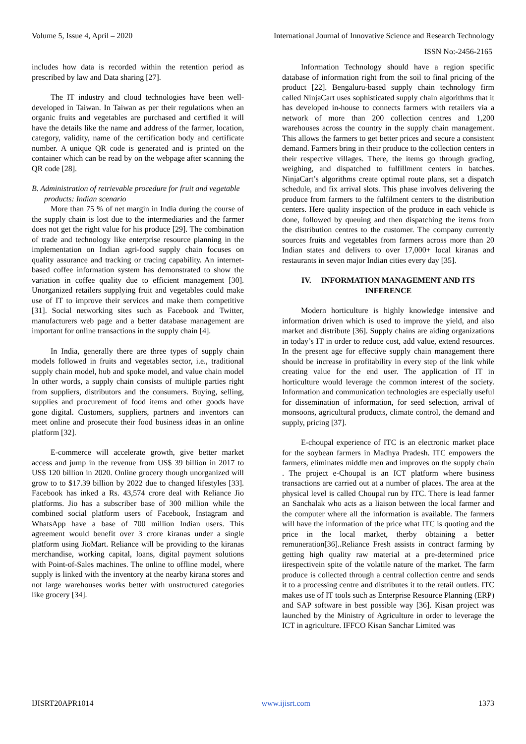Volume 5, Issue 4, April – 2020 International Journal of Innovative Science and Research Technology
ISSN No:-2456-2165
includes how data is recorded within the retention period as prescribed by law and Data sharing [27].
The IT industry and cloud technologies have been well-developed in Taiwan. In Taiwan as per their regulations when an organic fruits and vegetables are purchased and certified it will have the details like the name and address of the farmer, location, category, validity, name of the certification body and certificate number. A unique QR code is generated and is printed on the container which can be read by on the webpage after scanning the QR code [28].
B. Administration of retrievable procedure for fruit and vegetable products: Indian scenario
More than 75 % of net margin in India during the course of the supply chain is lost due to the intermediaries and the farmer does not get the right value for his produce [29]. The combination of trade and technology like enterprise resource planning in the implementation on Indian agri-food supply chain focuses on quality assurance and tracking or tracing capability. An internet-based coffee information system has demonstrated to show the variation in coffee quality due to efficient management [30]. Unorganized retailers supplying fruit and vegetables could make use of IT to improve their services and make them competitive [31]. Social networking sites such as Facebook and Twitter, manufacturers web page and a better database management are important for online transactions in the supply chain [4].
In India, generally there are three types of supply chain models followed in fruits and vegetables sector, i.e., traditional supply chain model, hub and spoke model, and value chain model In other words, a supply chain consists of multiple parties right from suppliers, distributors and the consumers. Buying, selling, supplies and procurement of food items and other goods have gone digital. Customers, suppliers, partners and inventors can meet online and prosecute their food business ideas in an online platform [32].
E-commerce will accelerate growth, give better market access and jump in the revenue from US$ 39 billion in 2017 to US$ 120 billion in 2020. Online grocery though unorganized will grow to to $17.39 billion by 2022 due to changed lifestyles [33]. Facebook has inked a Rs. 43,574 crore deal with Reliance Jio platforms. Jio has a subscriber base of 300 million while the combined social platform users of Facebook, Instagram and WhatsApp have a base of 700 million Indian users. This agreement would benefit over 3 crore kiranas under a single platform using JioMart. Reliance will be providing to the kiranas merchandise, working capital, loans, digital payment solutions with Point-of-Sales machines. The online to offline model, where supply is linked with the inventory at the nearby kirana stores and not large warehouses works better with unstructured categories like grocery [34].
Information Technology should have a region specific database of information right from the soil to final pricing of the product [22]. Bengaluru-based supply chain technology firm called NinjaCart uses sophisticated supply chain algorithms that it has developed in-house to connects farmers with retailers via a network of more than 200 collection centres and 1,200 warehouses across the country in the supply chain management. This allows the farmers to get better prices and secure a consistent demand. Farmers bring in their produce to the collection centers in their respective villages. There, the items go through grading, weighing, and dispatched to fulfillment centers in batches. NinjaCart’s algorithms create optimal route plans, set a dispatch schedule, and fix arrival slots. This phase involves delivering the produce from farmers to the fulfilment centers to the distribution centers. Here quality inspection of the produce in each vehicle is done, followed by queuing and then dispatching the items from the distribution centres to the customer. The company currently sources fruits and vegetables from farmers across more than 20 Indian states and delivers to over 17,000+ local kiranas and restaurants in seven major Indian cities every day [35].
IV. INFORMATION MANAGEMENT AND ITS INFERENCE
Modern horticulture is highly knowledge intensive and information driven which is used to improve the yield, and also market and distribute [36]. Supply chains are aiding organizations in today’s IT in order to reduce cost, add value, extend resources. In the present age for effective supply chain management there should be increase in profitability in every step of the link while creating value for the end user. The application of IT in horticulture would leverage the common interest of the society. Information and communication technologies are especially useful for dissemination of information, for seed selection, arrival of monsoons, agricultural products, climate control, the demand and supply, pricing [37].
E-choupal experience of ITC is an electronic market place for the soybean farmers in Madhya Pradesh. ITC empowers the farmers, eliminates middle men and improves on the supply chain . The project e-Choupal is an ICT platform where business transactions are carried out at a number of places. The area at the physical level is called Choupal run by ITC. There is lead farmer an Sanchalak who acts as a liaison between the local farmer and the computer where all the information is available. The farmers will have the information of the price what ITC is quoting and the price in the local market, therby obtaining a better remuneration[36]..Reliance Fresh assists in contract farming by getting high quality raw material at a pre-determined price iirespectivein spite of the volatile nature of the market. The farm produce is collected through a central collection centre and sends it to a processing centre and distributes it to the retail outlets. ITC makes use of IT tools such as Enterprise Resource Planning (ERP) and SAP software in best possible way [36]. Kisan project was launched by the Ministry of Agriculture in order to leverage the ICT in agriculture. IFFCO Kisan Sanchar Limited was
IJISRT20APR1014 www.ijisrt.com 1373